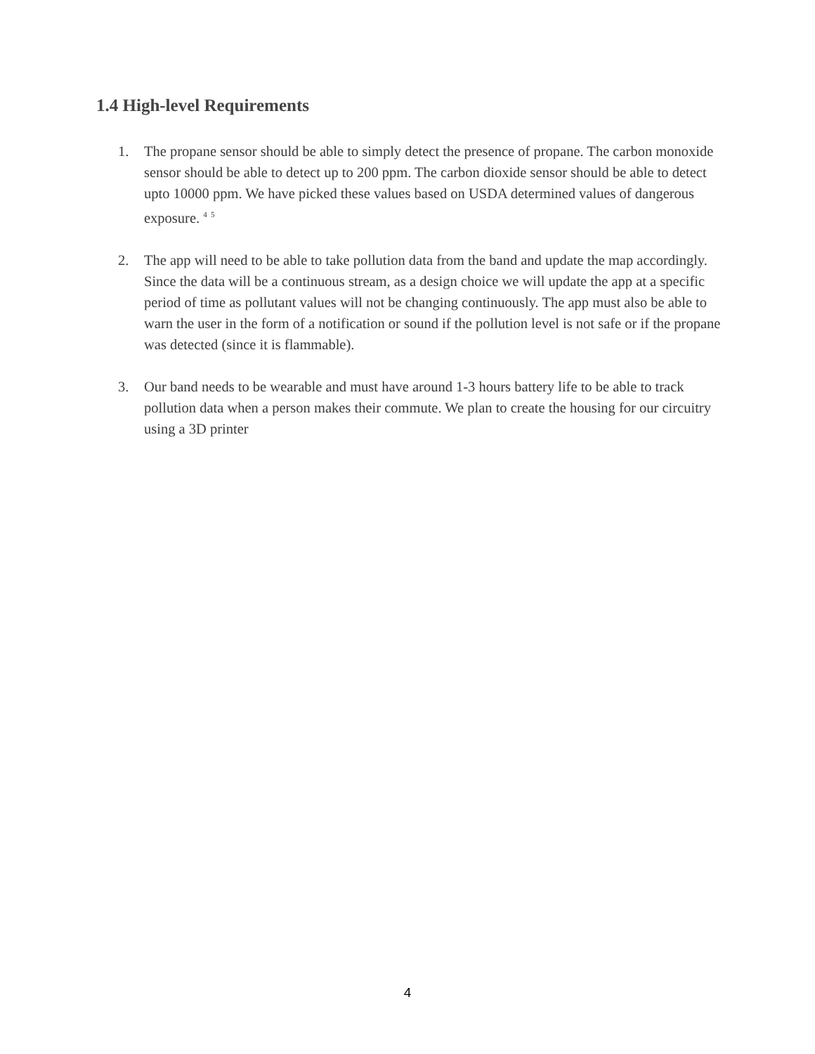1.4 High-level Requirements
1. The propane sensor should be able to simply detect the presence of propane. The carbon monoxide sensor should be able to detect up to 200 ppm. The carbon dioxide sensor should be able to detect upto 10000 ppm. We have picked these values based on USDA determined values of dangerous exposure. <sup>4</sup> <sup>5</sup>
2. The app will need to be able to take pollution data from the band and update the map accordingly. Since the data will be a continuous stream, as a design choice we will update the app at a specific period of time as pollutant values will not be changing continuously. The app must also be able to warn the user in the form of a notification or sound if the pollution level is not safe or if the propane was detected (since it is flammable).
3. Our band needs to be wearable and must have around 1-3 hours battery life to be able to track pollution data when a person makes their commute. We plan to create the housing for our circuitry using a 3D printer
4